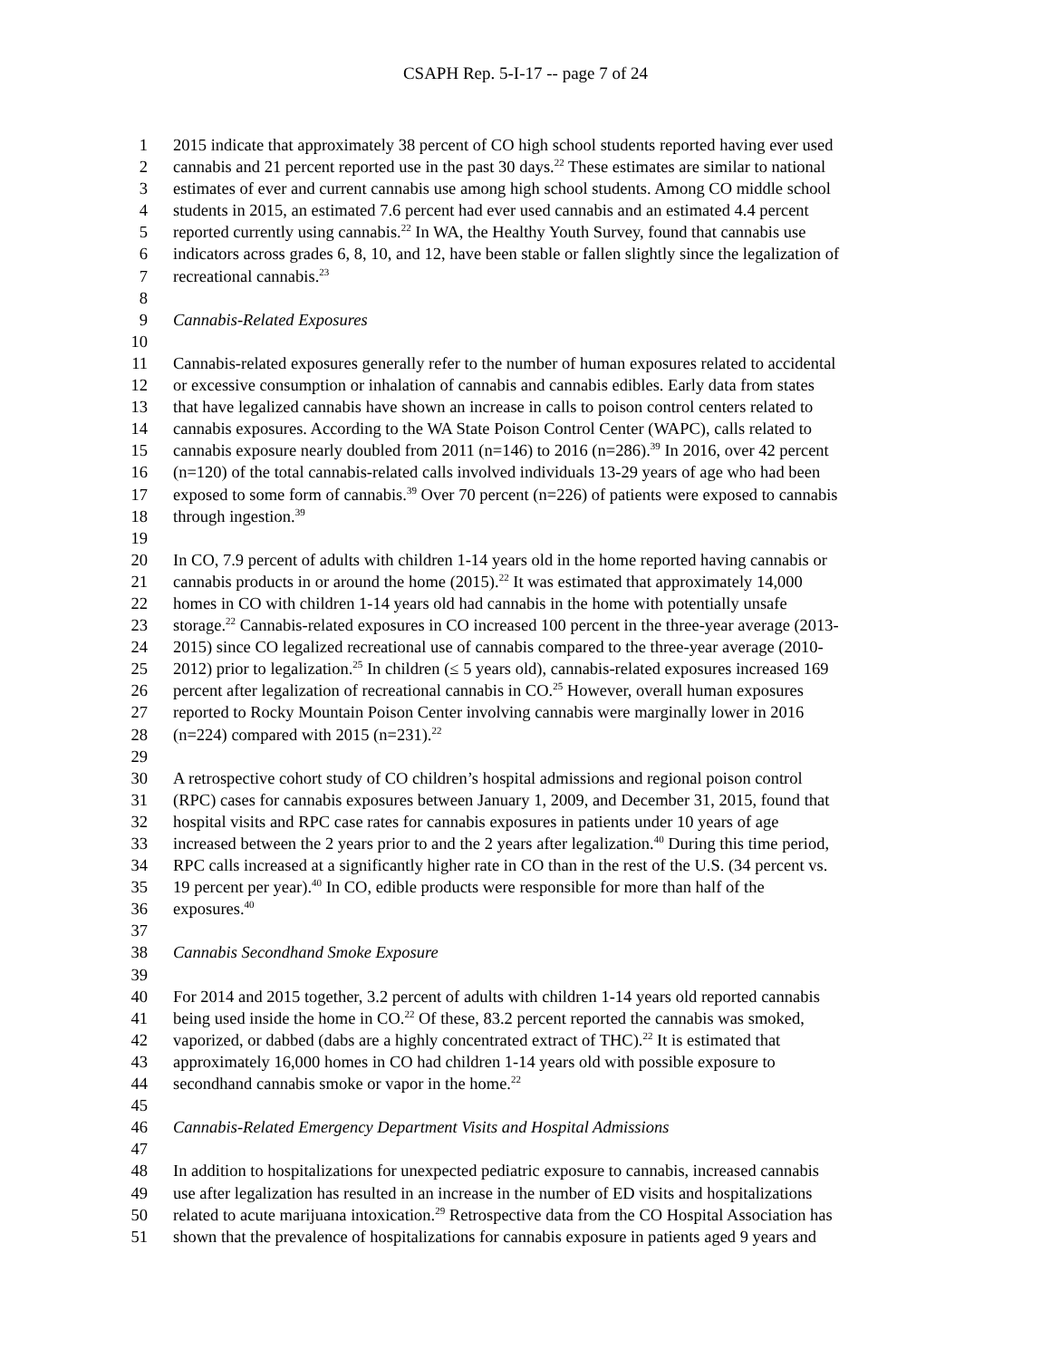CSAPH Rep. 5-I-17 -- page 7 of 24
1 2015 indicate that approximately 38 percent of CO high school students reported having ever used
2 cannabis and 21 percent reported use in the past 30 days.<sup>22</sup> These estimates are similar to national
3 estimates of ever and current cannabis use among high school students. Among CO middle school
4 students in 2015, an estimated 7.6 percent had ever used cannabis and an estimated 4.4 percent
5 reported currently using cannabis.<sup>22</sup> In WA, the Healthy Youth Survey, found that cannabis use
6 indicators across grades 6, 8, 10, and 12, have been stable or fallen slightly since the legalization of
7 recreational cannabis.<sup>23</sup>
8
9 Cannabis-Related Exposures
10
11 Cannabis-related exposures generally refer to the number of human exposures related to accidental
12 or excessive consumption or inhalation of cannabis and cannabis edibles. Early data from states
13 that have legalized cannabis have shown an increase in calls to poison control centers related to
14 cannabis exposures. According to the WA State Poison Control Center (WAPC), calls related to
15 cannabis exposure nearly doubled from 2011 (n=146) to 2016 (n=286).<sup>39</sup> In 2016, over 42 percent
16 (n=120) of the total cannabis-related calls involved individuals 13-29 years of age who had been
17 exposed to some form of cannabis.<sup>39</sup> Over 70 percent (n=226) of patients were exposed to cannabis
18 through ingestion.<sup>39</sup>
19
20 In CO, 7.9 percent of adults with children 1-14 years old in the home reported having cannabis or
21 cannabis products in or around the home (2015).<sup>22</sup> It was estimated that approximately 14,000
22 homes in CO with children 1-14 years old had cannabis in the home with potentially unsafe
23 storage.<sup>22</sup> Cannabis-related exposures in CO increased 100 percent in the three-year average (2013-
24 2015) since CO legalized recreational use of cannabis compared to the three-year average (2010-
25 2012) prior to legalization.<sup>25</sup> In children (≤ 5 years old), cannabis-related exposures increased 169
26 percent after legalization of recreational cannabis in CO.<sup>25</sup> However, overall human exposures
27 reported to Rocky Mountain Poison Center involving cannabis were marginally lower in 2016
28 (n=224) compared with 2015 (n=231).<sup>22</sup>
29
30 A retrospective cohort study of CO children’s hospital admissions and regional poison control
31 (RPC) cases for cannabis exposures between January 1, 2009, and December 31, 2015, found that
32 hospital visits and RPC case rates for cannabis exposures in patients under 10 years of age
33 increased between the 2 years prior to and the 2 years after legalization.<sup>40</sup> During this time period,
34 RPC calls increased at a significantly higher rate in CO than in the rest of the U.S. (34 percent vs.
35 19 percent per year).<sup>40</sup> In CO, edible products were responsible for more than half of the
36 exposures.<sup>40</sup>
37
38 Cannabis Secondhand Smoke Exposure
39
40 For 2014 and 2015 together, 3.2 percent of adults with children 1-14 years old reported cannabis
41 being used inside the home in CO.<sup>22</sup> Of these, 83.2 percent reported the cannabis was smoked,
42 vaporized, or dabbed (dabs are a highly concentrated extract of THC).<sup>22</sup> It is estimated that
43 approximately 16,000 homes in CO had children 1-14 years old with possible exposure to
44 secondhand cannabis smoke or vapor in the home.<sup>22</sup>
45
46 Cannabis-Related Emergency Department Visits and Hospital Admissions
47
48 In addition to hospitalizations for unexpected pediatric exposure to cannabis, increased cannabis
49 use after legalization has resulted in an increase in the number of ED visits and hospitalizations
50 related to acute marijuana intoxication.<sup>29</sup> Retrospective data from the CO Hospital Association has
51 shown that the prevalence of hospitalizations for cannabis exposure in patients aged 9 years and